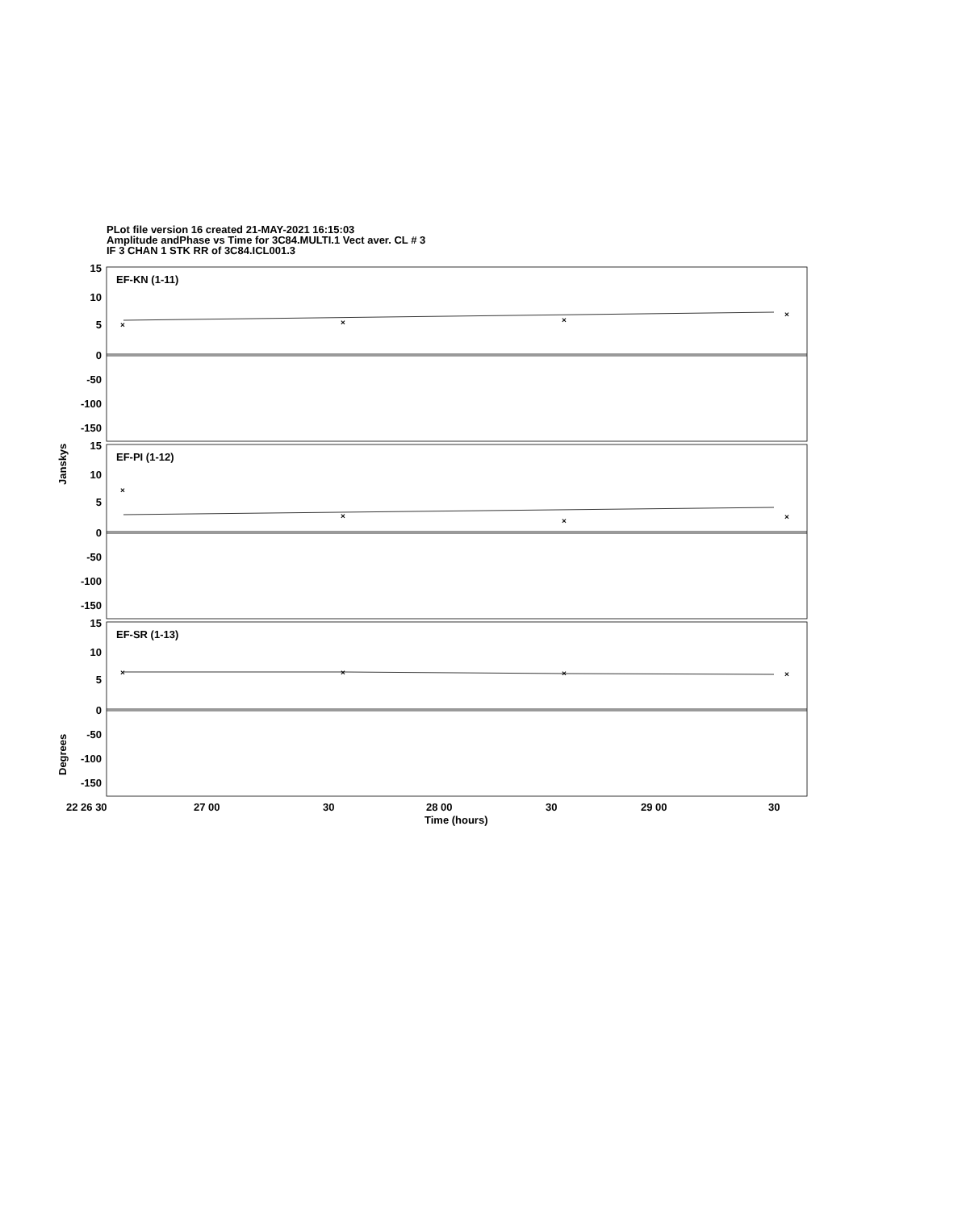PLot file version 16 created 21-MAY-2021 16:15:03
Amplitude andPhase vs Time for 3C84.MULTI.1 Vect aver. CL # 3
IF 3 CHAN 1 STK RR of 3C84.ICL001.3
15
10
5
0
-50
-100
-150
15
10
5
0
-50
-100
-150
15
10
5
0
-50
-100
-150
EF-KN (1-11)
EF-PI (1-12)
EF-SR (1-13)
Janskys
Degrees
22 26 30
27 00
30
28 00
30
29 00
30
Time (hours)
×
×
×
×
×
×
×
×
×
×
×
×